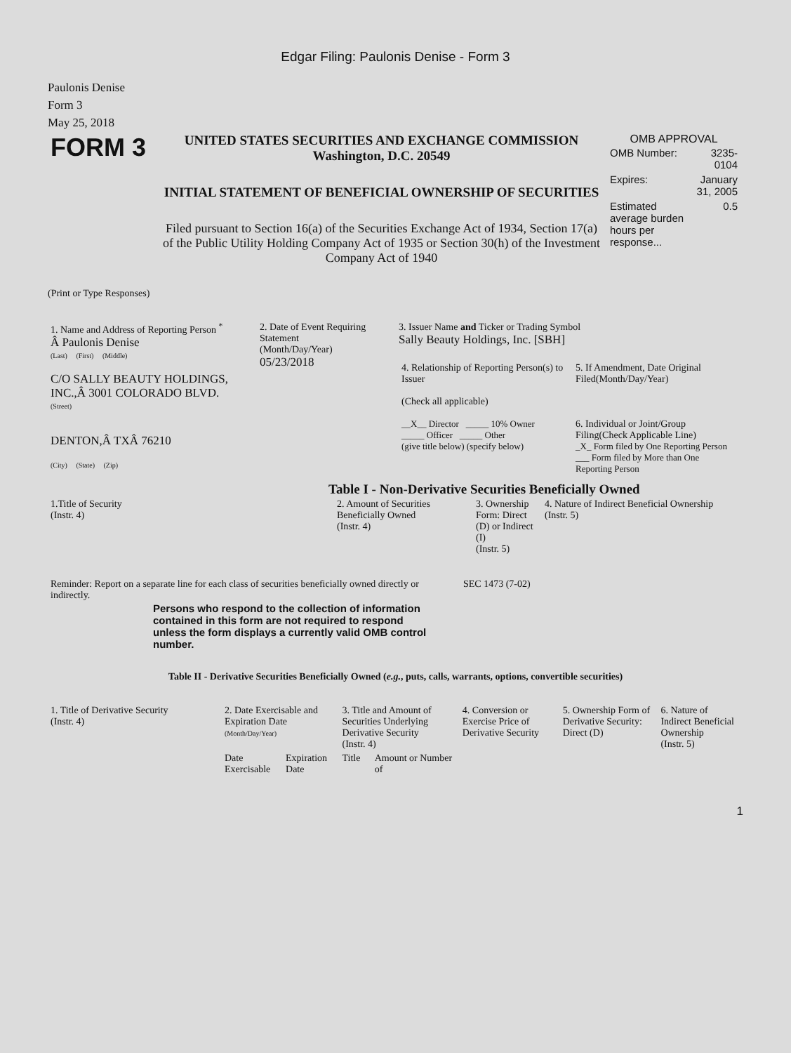Edgar Filing: Paulonis Denise - Form 3
Paulonis Denise
Form 3
May 25, 2018
| FORM 3 | UNITED STATES SECURITIES AND EXCHANGE COMMISSION Washington, D.C. 20549 INITIAL STATEMENT OF BENEFICIAL OWNERSHIP OF SECURITIES Filed pursuant to Section 16(a) of the Securities Exchange Act of 1934, Section 17(a) of the Public Utility Holding Company Act of 1935 or Section 30(h) of the Investment Company Act of 1940 | OMB APPROVAL / OMB Number: / 3235-0104 / / Expires: / January 31, 2005 / / Estimated average burden hours per response... / 0.5 / |
(Print or Type Responses)
| 1. Name and Address of Reporting Person <sup>*</sup> Â Paulonis Denise (Last) (First) (Middle) C/O SALLY BEAUTY HOLDINGS, INC.,Â 3001 COLORADO BLVD. (Street) DENTON,Â TXÂ 76210 (City) (State) (Zip) | 2. Date of Event Requiring Statement (Month/Day/Year) 05/23/2018 | 3. Issuer Name and Ticker or Trading Symbol Sally Beauty Holdings, Inc. [SBH] / 4. Relationship of Reporting Person(s) to Issuer (Check all applicable) __X__ Director _____ 10% Owner _____ Officer _____ Other (give title below) (specify below) / 5. If Amendment, Date Original Filed(Month/Day/Year) 6. Individual or Joint/Group Filing(Check Applicable Line) _X_ Form filed by One Reporting Person ___ Form filed by More than One Reporting Person / |
Table I - Non-Derivative Securities Beneficially Owned
| 1.Title of Security (Instr. 4) | 2. Amount of Securities Beneficially Owned (Instr. 4) | 3. Ownership Form: Direct (D) or Indirect (I) (Instr. 5) | 4. Nature of Indirect Beneficial Ownership (Instr. 5) |
| --- | --- | --- | --- |
| Reminder: Report on a separate line for each class of securities beneficially owned directly or indirectly. | SEC 1473 (7-02) |
Persons who respond to the collection of information contained in this form are not required to respond unless the form displays a currently valid OMB control number.
Table II - Derivative Securities Beneficially Owned (e.g., puts, calls, warrants, options, convertible securities)
| 1. Title of Derivative Security (Instr. 4) | 2. Date Exercisable and Expiration Date (Month/Day/Year) | | 3. Title and Amount of Securities Underlying Derivative Security (Instr. 4) | | 4. Conversion or Exercise Price of Derivative Security | 5. Ownership Form of Derivative Security: Direct (D) | 6. Nature of Indirect Beneficial Ownership (Instr. 5) |
| --- | --- | --- | --- | --- | --- | --- | --- |
| | Date Exercisable | Expiration Date | Title | Amount or Number of | | | |
1